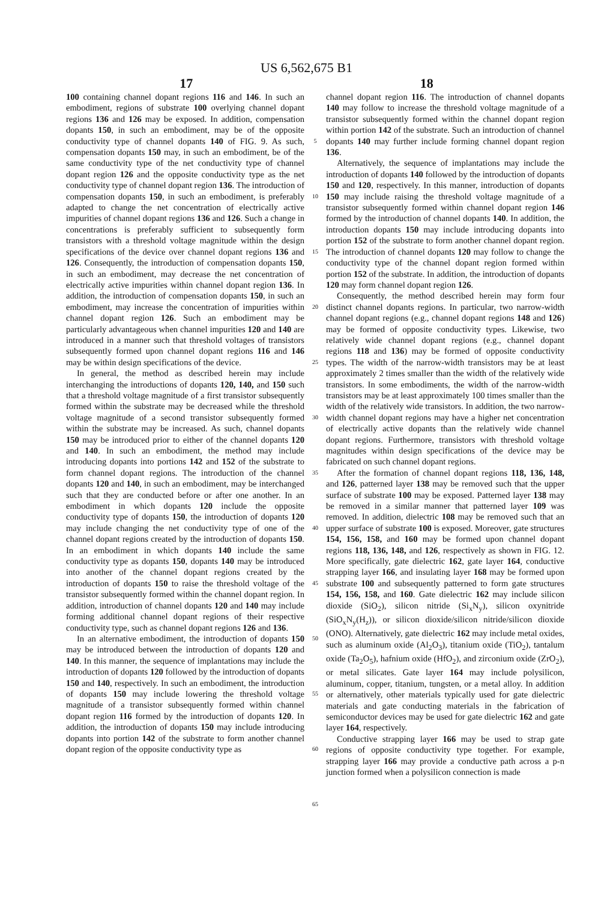US 6,562,675 B1
17 18
100 containing channel dopant regions 116 and 146. In such an embodiment, regions of substrate 100 overlying channel dopant regions 136 and 126 may be exposed. In addition, compensation dopants 150, in such an embodiment, may be of the opposite conductivity type of channel dopants 140 of FIG. 9. As such, compensation dopants 150 may, in such an embodiment, be of the same conductivity type of the net conductivity type of channel dopant region 126 and the opposite conductivity type as the net conductivity type of channel dopant region 136. The introduction of compensation dopants 150, in such an embodiment, is preferably adapted to change the net concentration of electrically active impurities of channel dopant regions 136 and 126. Such a change in concentrations is preferably sufficient to subsequently form transistors with a threshold voltage magnitude within the design specifications of the device over channel dopant regions 136 and 126. Consequently, the introduction of compensation dopants 150, in such an embodiment, may decrease the net concentration of electrically active impurities within channel dopant region 136. In addition, the introduction of compensation dopants 150, in such an embodiment, may increase the concentration of impurities within channel dopant region 126. Such an embodiment may be particularly advantageous when channel impurities 120 and 140 are introduced in a manner such that threshold voltages of transistors subsequently formed upon channel dopant regions 116 and 146 may be within design specifications of the device.
In general, the method as described herein may include interchanging the introductions of dopants 120, 140, and 150 such that a threshold voltage magnitude of a first transistor subsequently formed within the substrate may be decreased while the threshold voltage magnitude of a second transistor subsequently formed within the substrate may be increased. As such, channel dopants 150 may be introduced prior to either of the channel dopants 120 and 140. In such an embodiment, the method may include introducing dopants into portions 142 and 152 of the substrate to form channel dopant regions. The introduction of the channel dopants 120 and 140, in such an embodiment, may be interchanged such that they are conducted before or after one another. In an embodiment in which dopants 120 include the opposite conductivity type of dopants 150, the introduction of dopants 120 may include changing the net conductivity type of one of the channel dopant regions created by the introduction of dopants 150. In an embodiment in which dopants 140 include the same conductivity type as dopants 150, dopants 140 may be introduced into another of the channel dopant regions created by the introduction of dopants 150 to raise the threshold voltage of the transistor subsequently formed within the channel dopant region. In addition, introduction of channel dopants 120 and 140 may include forming additional channel dopant regions of their respective conductivity type, such as channel dopant regions 126 and 136.
In an alternative embodiment, the introduction of dopants 150 may be introduced between the introduction of dopants 120 and 140. In this manner, the sequence of implantations may include the introduction of dopants 120 followed by the introduction of dopants 150 and 140, respectively. In such an embodiment, the introduction of dopants 150 may include lowering the threshold voltage magnitude of a transistor subsequently formed within channel dopant region 116 formed by the introduction of dopants 120. In addition, the introduction of dopants 150 may include introducing dopants into portion 142 of the substrate to form another channel dopant region of the opposite conductivity type as
5
10
15
20
25
30
35
40
45
50
55
60
65
channel dopant region 116. The introduction of channel dopants 140 may follow to increase the threshold voltage magnitude of a transistor subsequently formed within the channel dopant region within portion 142 of the substrate. Such an introduction of channel dopants 140 may further include forming channel dopant region 136.
Alternatively, the sequence of implantations may include the introduction of dopants 140 followed by the introduction of dopants 150 and 120, respectively. In this manner, introduction of dopants 150 may include raising the threshold voltage magnitude of a transistor subsequently formed within channel dopant region 146 formed by the introduction of channel dopants 140. In addition, the introduction dopants 150 may include introducing dopants into portion 152 of the substrate to form another channel dopant region. The introduction of channel dopants 120 may follow to change the conductivity type of the channel dopant region formed within portion 152 of the substrate. In addition, the introduction of dopants 120 may form channel dopant region 126.
Consequently, the method described herein may form four distinct channel dopants regions. In particular, two narrow-width channel dopant regions (e.g., channel dopant regions 148 and 126) may be formed of opposite conductivity types. Likewise, two relatively wide channel dopant regions (e.g., channel dopant regions 118 and 136) may be formed of opposite conductivity types. The width of the narrow-width transistors may be at least approximately 2 times smaller than the width of the relatively wide transistors. In some embodiments, the width of the narrow-width transistors may be at least approximately 100 times smaller than the width of the relatively wide transistors. In addition, the two narrow-width channel dopant regions may have a higher net concentration of electrically active dopants than the relatively wide channel dopant regions. Furthermore, transistors with threshold voltage magnitudes within design specifications of the device may be fabricated on such channel dopant regions.
After the formation of channel dopant regions 118, 136, 148, and 126, patterned layer 138 may be removed such that the upper surface of substrate 100 may be exposed. Patterned layer 138 may be removed in a similar manner that patterned layer 109 was removed. In addition, dielectric 108 may be removed such that an upper surface of substrate 100 is exposed. Moreover, gate structures 154, 156, 158, and 160 may be formed upon channel dopant regions 118, 136, 148, and 126, respectively as shown in FIG. 12. More specifically, gate dielectric 162, gate layer 164, conductive strapping layer 166, and insulating layer 168 may be formed upon substrate 100 and subsequently patterned to form gate structures 154, 156, 158, and 160. Gate dielectric 162 may include silicon dioxide (SiO<sub>2</sub>), silicon nitride (Si<sub>x</sub>N<sub>y</sub>), silicon oxynitride (SiO<sub>x</sub>N<sub>y</sub>(H<sub>z</sub>)), or silicon dioxide/silicon nitride/silicon dioxide (ONO). Alternatively, gate dielectric 162 may include metal oxides, such as aluminum oxide (Al<sub>2</sub>O<sub>3</sub>), titanium oxide (TiO<sub>2</sub>), tantalum oxide (Ta<sub>2</sub>O<sub>5</sub>), hafnium oxide (HfO<sub>2</sub>), and zirconium oxide (ZrO<sub>2</sub>), or metal silicates. Gate layer 164 may include polysilicon, aluminum, copper, titanium, tungsten, or a metal alloy. In addition or alternatively, other materials typically used for gate dielectric materials and gate conducting materials in the fabrication of semiconductor devices may be used for gate dielectric 162 and gate layer 164, respectively.
Conductive strapping layer 166 may be used to strap gate regions of opposite conductivity type together. For example, strapping layer 166 may provide a conductive path across a p-n junction formed when a polysilicon connection is made